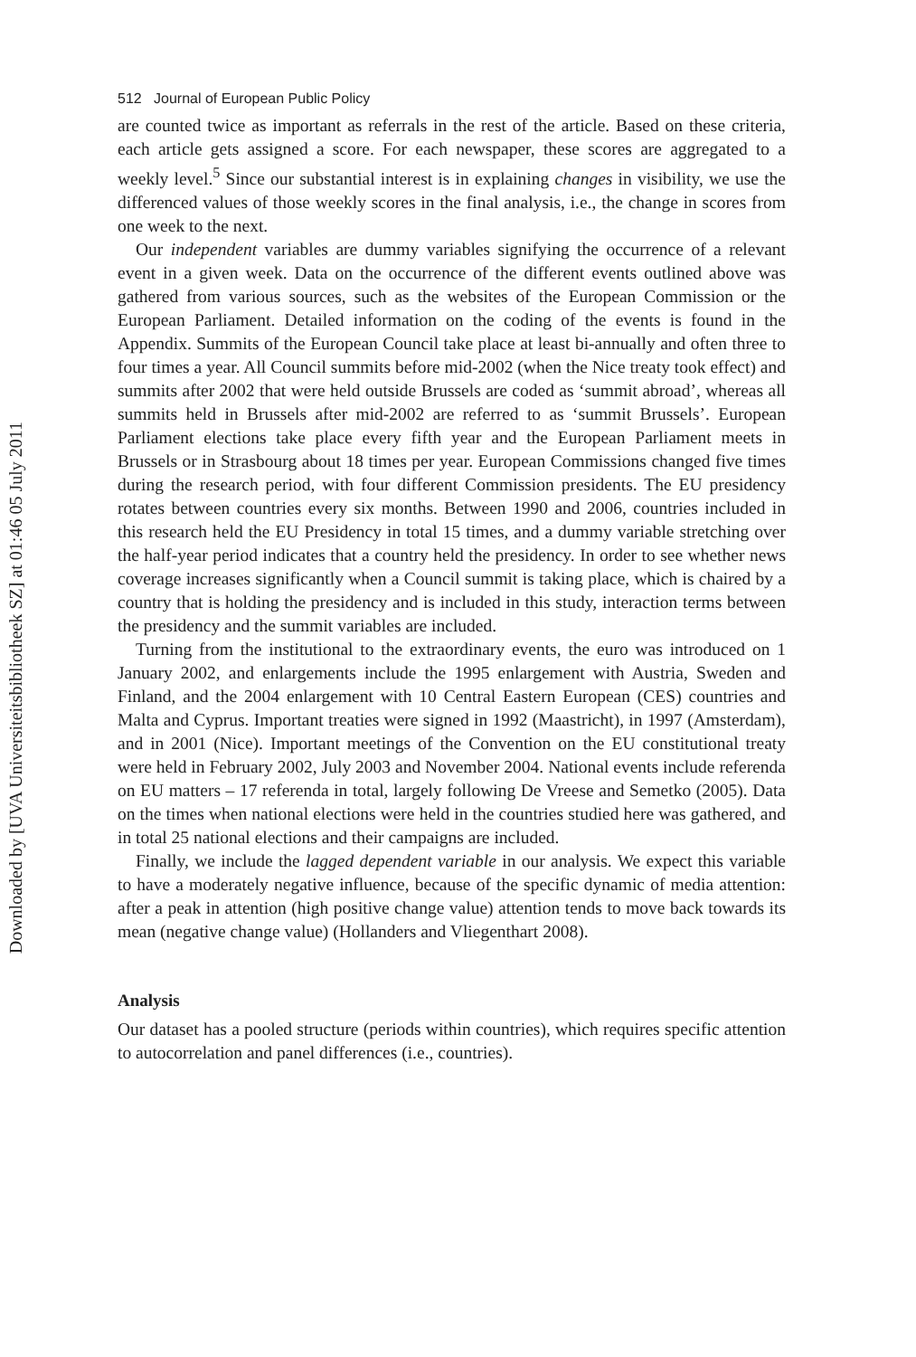Downloaded by [UVA Universiteitsbibliotheek SZ] at 01:46 05 July 2011
512 Journal of European Public Policy
are counted twice as important as referrals in the rest of the article. Based on these criteria, each article gets assigned a score. For each newspaper, these scores are aggregated to a weekly level.<sup>5</sup> Since our substantial interest is in explaining changes in visibility, we use the differenced values of those weekly scores in the final analysis, i.e., the change in scores from one week to the next.
Our independent variables are dummy variables signifying the occurrence of a relevant event in a given week. Data on the occurrence of the different events outlined above was gathered from various sources, such as the websites of the European Commission or the European Parliament. Detailed information on the coding of the events is found in the Appendix. Summits of the European Council take place at least bi-annually and often three to four times a year. All Council summits before mid-2002 (when the Nice treaty took effect) and summits after 2002 that were held outside Brussels are coded as ‘summit abroad’, whereas all summits held in Brussels after mid-2002 are referred to as ‘summit Brussels’. European Parliament elections take place every fifth year and the European Parliament meets in Brussels or in Strasbourg about 18 times per year. European Commissions changed five times during the research period, with four different Commission presidents. The EU presidency rotates between countries every six months. Between 1990 and 2006, countries included in this research held the EU Presidency in total 15 times, and a dummy variable stretching over the half-year period indicates that a country held the presidency. In order to see whether news coverage increases significantly when a Council summit is taking place, which is chaired by a country that is holding the presidency and is included in this study, interaction terms between the presidency and the summit variables are included.
Turning from the institutional to the extraordinary events, the euro was introduced on 1 January 2002, and enlargements include the 1995 enlargement with Austria, Sweden and Finland, and the 2004 enlargement with 10 Central Eastern European (CES) countries and Malta and Cyprus. Important treaties were signed in 1992 (Maastricht), in 1997 (Amsterdam), and in 2001 (Nice). Important meetings of the Convention on the EU constitutional treaty were held in February 2002, July 2003 and November 2004. National events include referenda on EU matters – 17 referenda in total, largely following De Vreese and Semetko (2005). Data on the times when national elections were held in the countries studied here was gathered, and in total 25 national elections and their campaigns are included.
Finally, we include the lagged dependent variable in our analysis. We expect this variable to have a moderately negative influence, because of the specific dynamic of media attention: after a peak in attention (high positive change value) attention tends to move back towards its mean (negative change value) (Hollanders and Vliegenthart 2008).
Analysis
Our dataset has a pooled structure (periods within countries), which requires specific attention to autocorrelation and panel differences (i.e., countries).